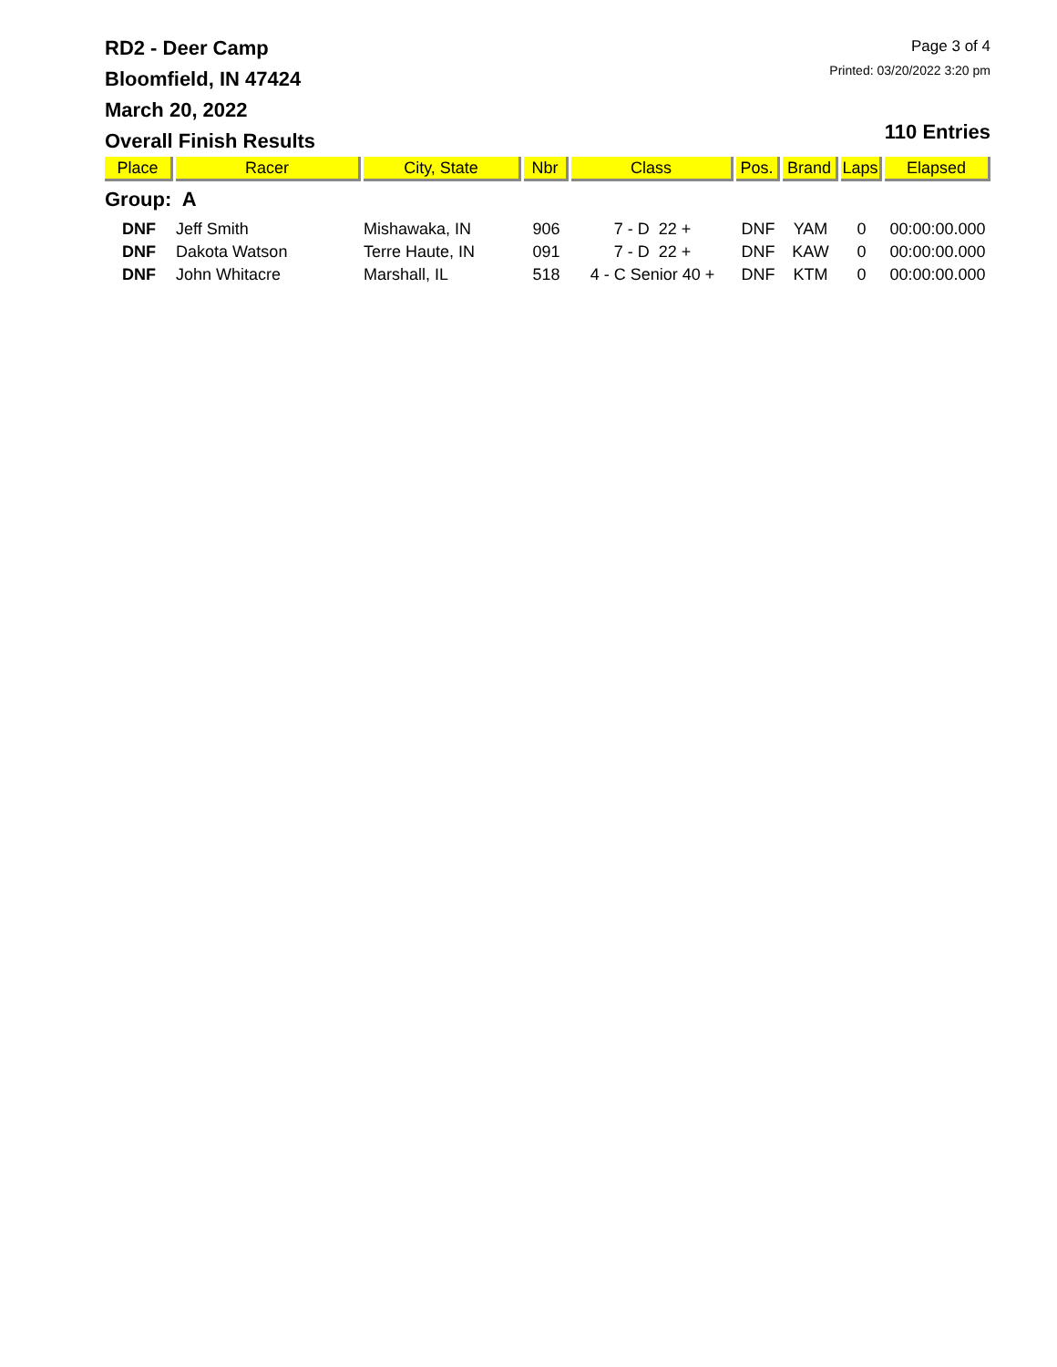RD2 - Deer Camp
Bloomfield, IN 47424
March 20, 2022
Overall Finish Results
Page 3 of 4
Printed: 03/20/2022 3:20 pm
110 Entries
| Place | Racer | City, State | Nbr | Class | Pos. | Brand | Laps | Elapsed |
| --- | --- | --- | --- | --- | --- | --- | --- | --- |
| Group: A | | | | | | | | |
| DNF | Jeff Smith | Mishawaka, IN | 906 | 7 - D 22 + | DNF | YAM | 0 | 00:00:00.000 |
| DNF | Dakota Watson | Terre Haute, IN | 091 | 7 - D 22 + | DNF | KAW | 0 | 00:00:00.000 |
| DNF | John Whitacre | Marshall, IL | 518 | 4 - C Senior 40 + | DNF | KTM | 0 | 00:00:00.000 |